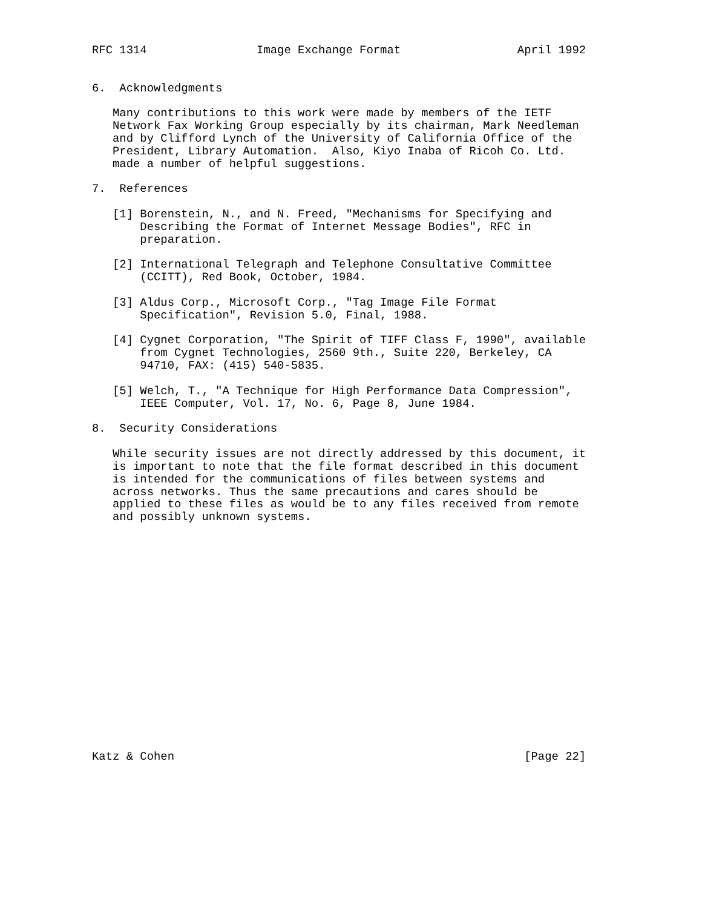RFC 1314                Image Exchange Format                 April 1992


6.  Acknowledgments

   Many contributions to this work were made by members of the IETF
   Network Fax Working Group especially by its chairman, Mark Needleman
   and by Clifford Lynch of the University of California Office of the
   President, Library Automation.  Also, Kiyo Inaba of Ricoh Co. Ltd.
   made a number of helpful suggestions.

7.  References

   [1] Borenstein, N., and N. Freed, "Mechanisms for Specifying and
       Describing the Format of Internet Message Bodies", RFC in
       preparation.

   [2] International Telegraph and Telephone Consultative Committee
       (CCITT), Red Book, October, 1984.

   [3] Aldus Corp., Microsoft Corp., "Tag Image File Format
       Specification", Revision 5.0, Final, 1988.

   [4] Cygnet Corporation, "The Spirit of TIFF Class F, 1990", available
       from Cygnet Technologies, 2560 9th., Suite 220, Berkeley, CA
       94710, FAX: (415) 540-5835.

   [5] Welch, T., "A Technique for High Performance Data Compression",
       IEEE Computer, Vol. 17, No. 6, Page 8, June 1984.

8.  Security Considerations

   While security issues are not directly addressed by this document, it
   is important to note that the file format described in this document
   is intended for the communications of files between systems and
   across networks. Thus the same precautions and cares should be
   applied to these files as would be to any files received from remote
   and possibly unknown systems.


















Katz & Cohen                                                   [Page 22]